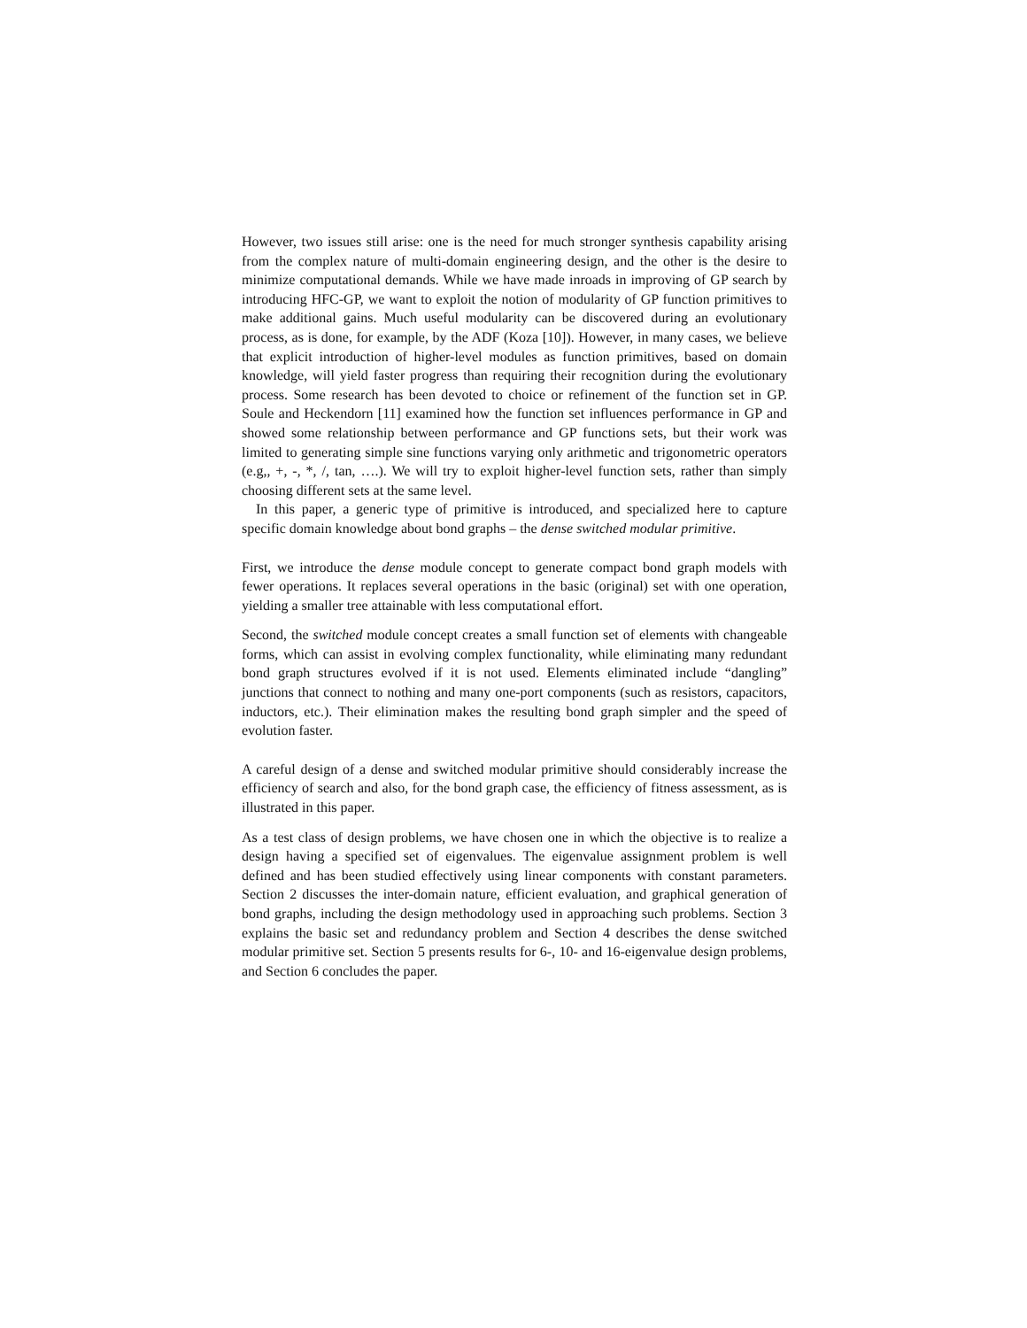However, two issues still arise: one is the need for much stronger synthesis capability arising from the complex nature of multi-domain engineering design, and the other is the desire to minimize computational demands. While we have made inroads in improving of GP search by introducing HFC-GP, we want to exploit the notion of modularity of GP function primitives to make additional gains. Much useful modularity can be discovered during an evolutionary process, as is done, for example, by the ADF (Koza [10]). However, in many cases, we believe that explicit introduction of higher-level modules as function primitives, based on domain knowledge, will yield faster progress than requiring their recognition during the evolutionary process. Some research has been devoted to choice or refinement of the function set in GP. Soule and Heckendorn [11] examined how the function set influences performance in GP and showed some relationship between performance and GP functions sets, but their work was limited to generating simple sine functions varying only arithmetic and trigonometric operators (e.g,, +, -, *, /, tan, ….). We will try to exploit higher-level function sets, rather than simply choosing different sets at the same level.
In this paper, a generic type of primitive is introduced, and specialized here to capture specific domain knowledge about bond graphs – the dense switched modular primitive.
First, we introduce the dense module concept to generate compact bond graph models with fewer operations. It replaces several operations in the basic (original) set with one operation, yielding a smaller tree attainable with less computational effort.
Second, the switched module concept creates a small function set of elements with changeable forms, which can assist in evolving complex functionality, while eliminating many redundant bond graph structures evolved if it is not used. Elements eliminated include “dangling” junctions that connect to nothing and many one-port components (such as resistors, capacitors, inductors, etc.). Their elimination makes the resulting bond graph simpler and the speed of evolution faster.
A careful design of a dense and switched modular primitive should considerably increase the efficiency of search and also, for the bond graph case, the efficiency of fitness assessment, as is illustrated in this paper.
As a test class of design problems, we have chosen one in which the objective is to realize a design having a specified set of eigenvalues. The eigenvalue assignment problem is well defined and has been studied effectively using linear components with constant parameters. Section 2 discusses the inter-domain nature, efficient evaluation, and graphical generation of bond graphs, including the design methodology used in approaching such problems. Section 3 explains the basic set and redundancy problem and Section 4 describes the dense switched modular primitive set. Section 5 presents results for 6-, 10- and 16-eigenvalue design problems, and Section 6 concludes the paper.